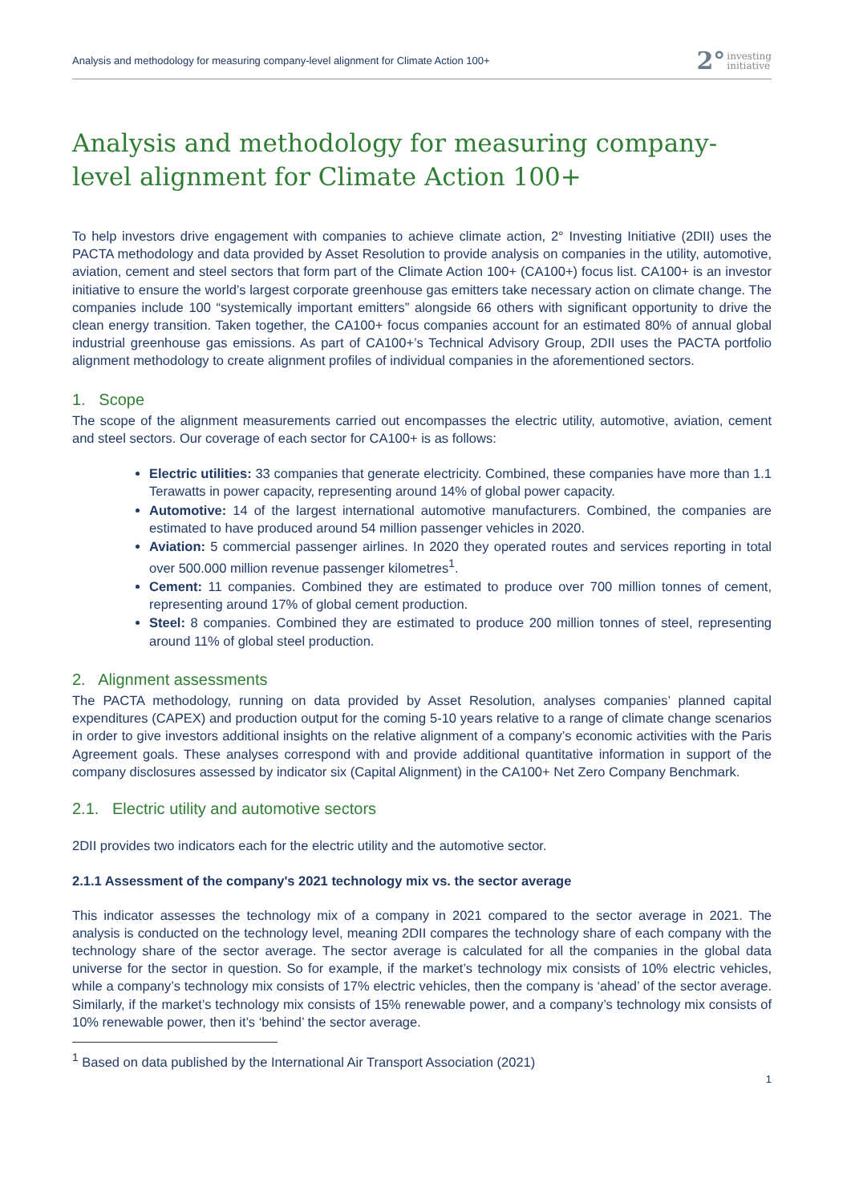Analysis and methodology for measuring company-level alignment for Climate Action 100+ 2° investing
initiative
Analysis and methodology for measuring company-level alignment for Climate Action 100+
To help investors drive engagement with companies to achieve climate action, 2° Investing Initiative (2DII) uses the PACTA methodology and data provided by Asset Resolution to provide analysis on companies in the utility, automotive, aviation, cement and steel sectors that form part of the Climate Action 100+ (CA100+) focus list. CA100+ is an investor initiative to ensure the world’s largest corporate greenhouse gas emitters take necessary action on climate change. The companies include 100 “systemically important emitters” alongside 66 others with significant opportunity to drive the clean energy transition. Taken together, the CA100+ focus companies account for an estimated 80% of annual global industrial greenhouse gas emissions. As part of CA100+’s Technical Advisory Group, 2DII uses the PACTA portfolio alignment methodology to create alignment profiles of individual companies in the aforementioned sectors.
1. Scope
The scope of the alignment measurements carried out encompasses the electric utility, automotive, aviation, cement and steel sectors. Our coverage of each sector for CA100+ is as follows:
Electric utilities: 33 companies that generate electricity. Combined, these companies have more than 1.1 Terawatts in power capacity, representing around 14% of global power capacity.
Automotive: 14 of the largest international automotive manufacturers. Combined, the companies are estimated to have produced around 54 million passenger vehicles in 2020.
Aviation: 5 commercial passenger airlines. In 2020 they operated routes and services reporting in total over 500.000 million revenue passenger kilometres<sup>1</sup>.
Cement: 11 companies. Combined they are estimated to produce over 700 million tonnes of cement, representing around 17% of global cement production.
Steel: 8 companies. Combined they are estimated to produce 200 million tonnes of steel, representing around 11% of global steel production.
2. Alignment assessments
The PACTA methodology, running on data provided by Asset Resolution, analyses companies’ planned capital expenditures (CAPEX) and production output for the coming 5-10 years relative to a range of climate change scenarios in order to give investors additional insights on the relative alignment of a company’s economic activities with the Paris Agreement goals. These analyses correspond with and provide additional quantitative information in support of the company disclosures assessed by indicator six (Capital Alignment) in the CA100+ Net Zero Company Benchmark.
2.1. Electric utility and automotive sectors
2DII provides two indicators each for the electric utility and the automotive sector.
2.1.1 Assessment of the company's 2021 technology mix vs. the sector average
This indicator assesses the technology mix of a company in 2021 compared to the sector average in 2021. The analysis is conducted on the technology level, meaning 2DII compares the technology share of each company with the technology share of the sector average. The sector average is calculated for all the companies in the global data universe for the sector in question. So for example, if the market’s technology mix consists of 10% electric vehicles, while a company’s technology mix consists of 17% electric vehicles, then the company is ‘ahead’ of the sector average. Similarly, if the market’s technology mix consists of 15% renewable power, and a company’s technology mix consists of 10% renewable power, then it’s ‘behind’ the sector average.
<sup>1</sup> Based on data published by the International Air Transport Association (2021)
1